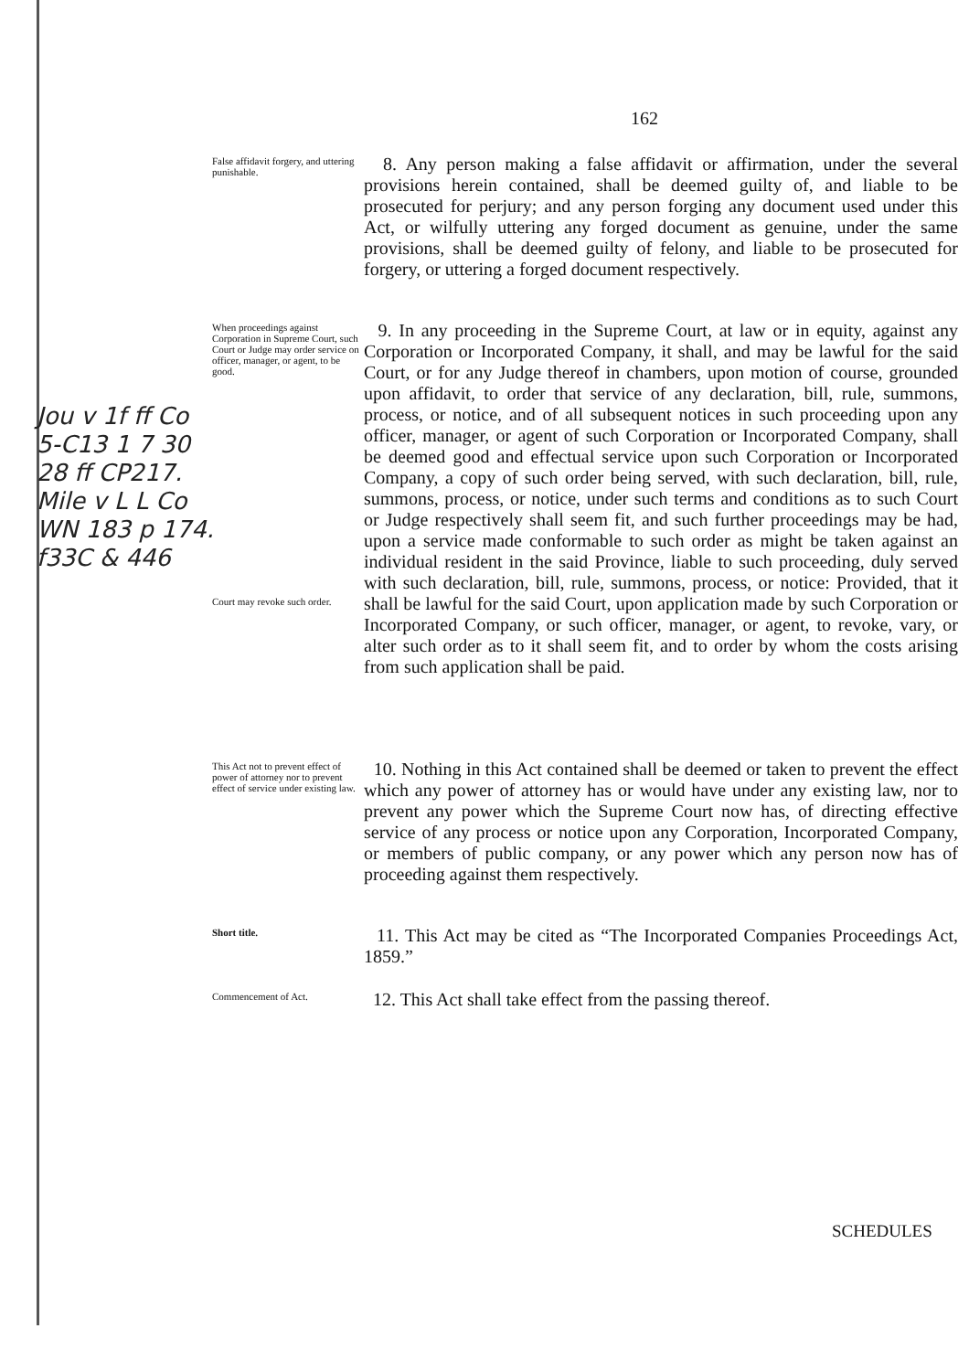162
False affidavit forgery, and uttering punishable.
8. Any person making a false affidavit or affirmation, under the several provisions herein contained, shall be deemed guilty of, and liable to be prosecuted for perjury; and any person forging any document used under this Act, or wilfully uttering any forged document as genuine, under the same provisions, shall be deemed guilty of felony, and liable to be prosecuted for forgery, or uttering a forged document respectively.
When proceedings against Corporation in Supreme Court, such Court or Judge may order service on officer, manager, or agent, to be good.
Court may revoke such order.
9. In any proceeding in the Supreme Court, at law or in equity, against any Corporation or Incorporated Company, it shall, and may be lawful for the said Court, or for any Judge thereof in chambers, upon motion of course, grounded upon affidavit, to order that service of any declaration, bill, rule, summons, process, or notice, and of all subsequent notices in such proceeding upon any officer, manager, or agent of such Corporation or Incorporated Company, shall be deemed good and effectual service upon such Corporation or Incorporated Company, a copy of such order being served, with such declaration, bill, rule, summons, process, or notice, under such terms and conditions as to such Court or Judge respectively shall seem fit, and such further proceedings may be had, upon a service made conformable to such order as might be taken against an individual resident in the said Province, liable to such proceeding, duly served with such declaration, bill, rule, summons, process, or notice: Provided, that it shall be lawful for the said Court, upon application made by such Corporation or Incorporated Company, or such officer, manager, or agent, to revoke, vary, or alter such order as to it shall seem fit, and to order by whom the costs arising from such application shall be paid.
Jou v 1f ff Co
5-C13 1 7 30
28 ff CP217.
Mile v L L Co
WN 183 p 174.
f33C & 446
This Act not to prevent effect of power of attorney nor to prevent effect of service under existing law.
10. Nothing in this Act contained shall be deemed or taken to prevent the effect which any power of attorney has or would have under any existing law, nor to prevent any power which the Supreme Court now has, of directing effective service of any process or notice upon any Corporation, Incorporated Company, or members of public company, or any power which any person now has of proceeding against them respectively.
Short title.
11. This Act may be cited as “The Incorporated Companies Proceedings Act, 1859.”
Commencement of Act.
12. This Act shall take effect from the passing thereof.
SCHEDULES